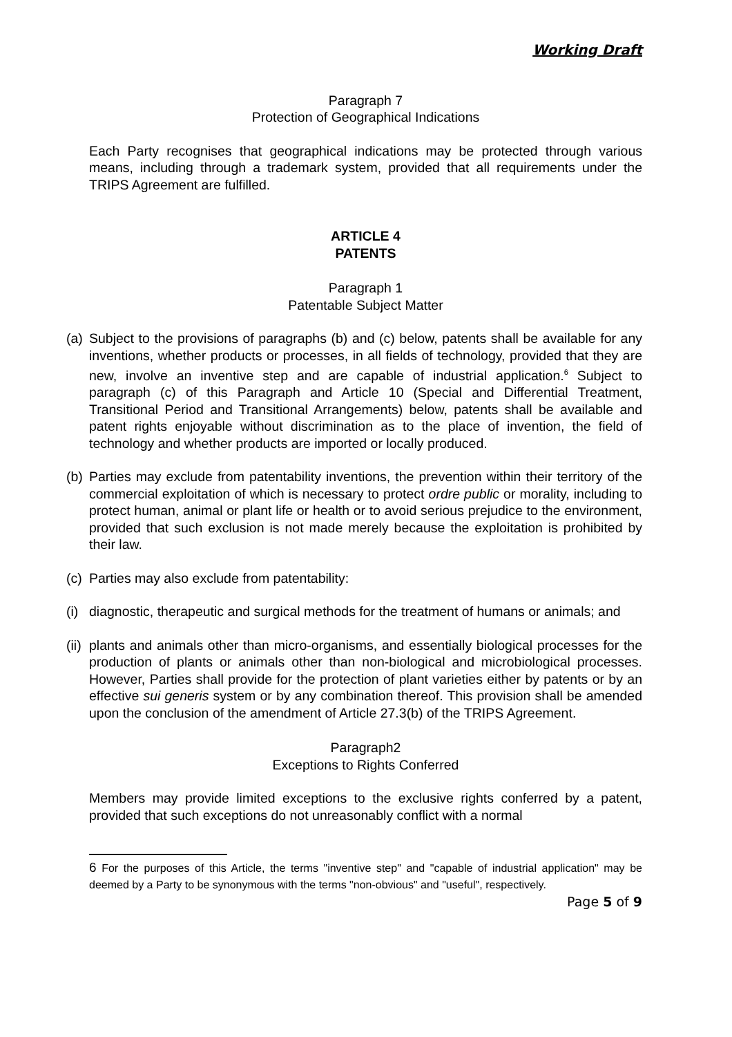Working Draft
Paragraph 7
Protection of Geographical Indications
Each Party recognises that geographical indications may be protected through various means, including through a trademark system, provided that all requirements under the TRIPS Agreement are fulfilled.
ARTICLE 4
PATENTS
Paragraph 1
Patentable Subject Matter
(a)
Subject to the provisions of paragraphs (b) and (c) below, patents shall be available for any inventions, whether products or processes, in all fields of technology, provided that they are new, involve an inventive step and are capable of industrial application.<sup>6</sup> Subject to paragraph (c) of this Paragraph and Article 10 (Special and Differential Treatment, Transitional Period and Transitional Arrangements) below, patents shall be available and patent rights enjoyable without discrimination as to the place of invention, the field of technology and whether products are imported or locally produced.
(b)
Parties may exclude from patentability inventions, the prevention within their territory of the commercial exploitation of which is necessary to protect ordre public or morality, including to protect human, animal or plant life or health or to avoid serious prejudice to the environment, provided that such exclusion is not made merely because the exploitation is prohibited by their law.
(c)
Parties may also exclude from patentability:
(i)
diagnostic, therapeutic and surgical methods for the treatment of humans or animals; and
(ii)
plants and animals other than micro-organisms, and essentially biological processes for the production of plants or animals other than non-biological and microbiological processes. However, Parties shall provide for the protection of plant varieties either by patents or by an effective sui generis system or by any combination thereof. This provision shall be amended upon the conclusion of the amendment of Article 27.3(b) of the TRIPS Agreement.
Paragraph2
Exceptions to Rights Conferred
Members may provide limited exceptions to the exclusive rights conferred by a patent, provided that such exceptions do not unreasonably conflict with a normal
6 For the purposes of this Article, the terms "inventive step" and "capable of industrial application" may be deemed by a Party to be synonymous with the terms "non-obvious" and "useful", respectively.
Page 5 of 9